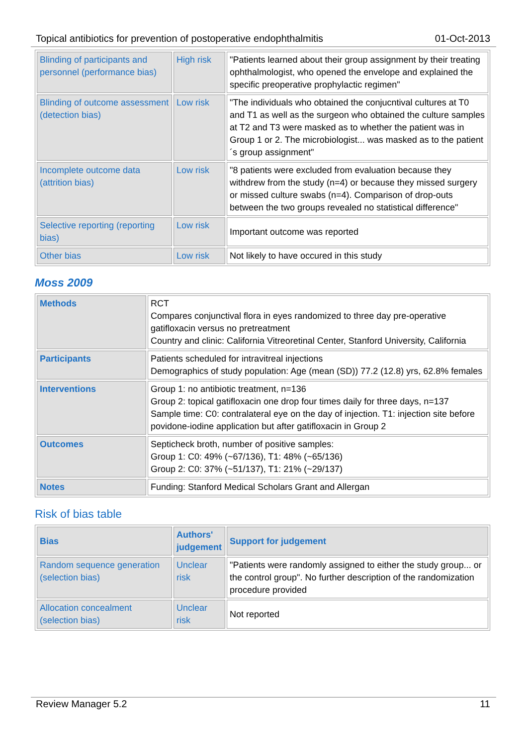Topical antibiotics for prevention of postoperative endophthalmitis 01-Oct-2013
| Blinding of participants and personnel (performance bias) | High risk | "Patients learned about their group assignment by their treating ophthalmologist, who opened the envelope and explained the specific preoperative prophylactic regimen" |
| Blinding of outcome assessment (detection bias) | Low risk | "The individuals who obtained the conjucntival cultures at T0 and T1 as well as the surgeon who obtained the culture samples at T2 and T3 were masked as to whether the patient was in Group 1 or 2. The microbiologist... was masked as to the patient´s group assignment" |
| Incomplete outcome data (attrition bias) | Low risk | "8 patients were excluded from evaluation because they withdrew from the study (n=4) or because they missed surgery or missed culture swabs (n=4). Comparison of drop-outs between the two groups revealed no statistical difference" |
| Selective reporting (reporting bias) | Low risk | Important outcome was reported |
| Other bias | Low risk | Not likely to have occured in this study |
Moss 2009
| Methods | RCT Compares conjunctival flora in eyes randomized to three day pre-operative gatifloxacin versus no pretreatment Country and clinic: California Vitreoretinal Center, Stanford University, California |
| Participants | Patients scheduled for intravitreal injections Demographics of study population: Age (mean (SD)) 77.2 (12.8) yrs, 62.8% females |
| Interventions | Group 1: no antibiotic treatment, n=136 Group 2: topical gatifloxacin one drop four times daily for three days, n=137 Sample time: C0: contralateral eye on the day of injection. T1: injection site before povidone-iodine application but after gatifloxacin in Group 2 |
| Outcomes | Septicheck broth, number of positive samples: Group 1: C0: 49% (~67/136), T1: 48% (~65/136) Group 2: C0: 37% (~51/137), T1: 21% (~29/137) |
| Notes | Funding: Stanford Medical Scholars Grant and Allergan |
Risk of bias table
| Bias | Authors' judgement | Support for judgement |
| --- | --- | --- |
| Random sequence generation (selection bias) | Unclear risk | "Patients were randomly assigned to either the study group... or the control group". No further description of the randomization procedure provided |
| Allocation concealment (selection bias) | Unclear risk | Not reported |
Review Manager 5.2 11